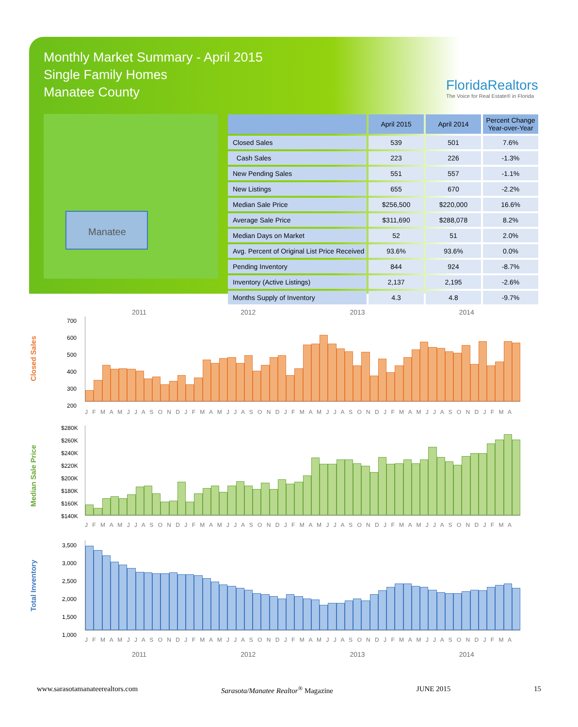Monthly Market Summary - April 2015
Single Family Homes
Manatee County
FloridaRealtors
The Voice for Real Estate® in Florida
Manatee
| | April 2015 | April 2014 | Percent Change Year-over-Year |
| --- | --- | --- | --- |
| Closed Sales | 539 | 501 | 7.6% |
| Cash Sales | 223 | 226 | -1.3% |
| New Pending Sales | 551 | 557 | -1.1% |
| New Listings | 655 | 670 | -2.2% |
| Median Sale Price | $256,500 | $220,000 | 16.6% |
| Average Sale Price | $311,690 | $288,078 | 8.2% |
| Median Days on Market | 52 | 51 | 2.0% |
| Avg. Percent of Original List Price Received | 93.6% | 93.6% | 0.0% |
| Pending Inventory | 844 | 924 | -8.7% |
| Inventory (Active Listings) | 2,137 | 2,195 | -2.6% |
| Months Supply of Inventory | 4.3 | 4.8 | -9.7% |
2011 2012 2013 2014
Closed Sales
700
600
500
400
300
200
J F M A M J J A S O N D J F M A M J J A S O N D J F M A M J J A S O N D J F M A M J J A S O N D J F M A
Median Sale Price
$280K
$260K
$240K
$220K
$200K
$180K
$160K
$140K
J F M A M J J A S O N D J F M A M J J A S O N D J F M A M J J A S O N D J F M A M J J A S O N D J F M A
Total Inventory
3,500
3,000
2,500
2,000
1,500
1,000
J F M A M J J A S O N D J F M A M J J A S O N D J F M A M J J A S O N D J F M A M J J A S O N D J F M A
2011 2012 2013 2014
www.sarasotamanateerealtors.com Sarasota/Manatee Realtor<sup>®</sup> Magazine JUNE 2015 15